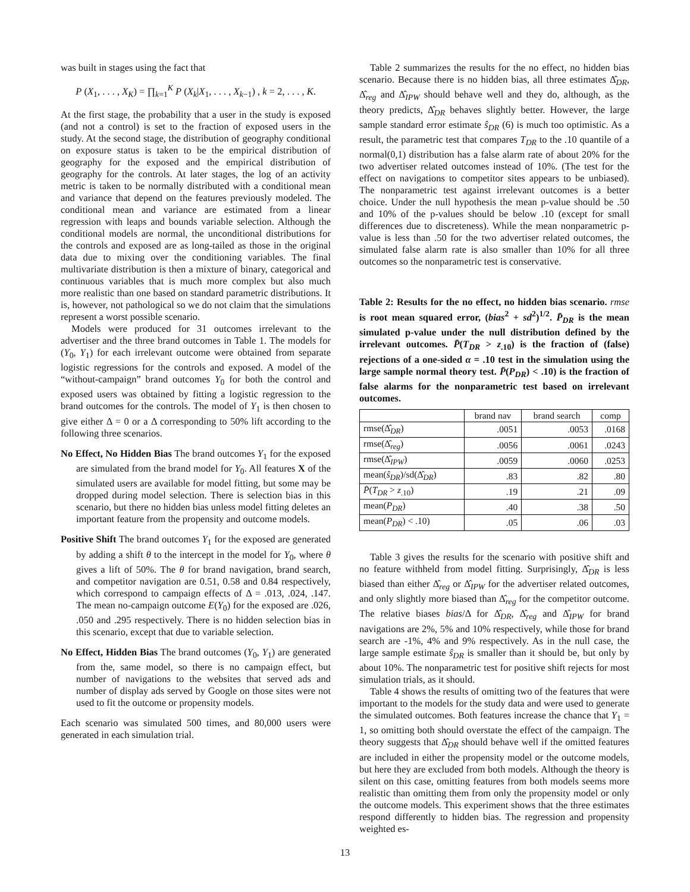was built in stages using the fact that
P (X<sub>1</sub>, . . . , X<sub>K</sub>) = ∏<sub>k=1</sub><sup>K</sup> P (X<sub>k</sub>|X<sub>1</sub>, . . . , X<sub>k−1</sub>) , k = 2, . . . , K.
At the first stage, the probability that a user in the study is exposed (and not a control) is set to the fraction of exposed users in the study. At the second stage, the distribution of geography conditional on exposure status is taken to be the empirical distribution of geography for the exposed and the empirical distribution of geography for the controls. At later stages, the log of an activity metric is taken to be normally distributed with a conditional mean and variance that depend on the features previously modeled. The conditional mean and variance are estimated from a linear regression with leaps and bounds variable selection. Although the conditional models are normal, the unconditional distributions for the controls and exposed are as long-tailed as those in the original data due to mixing over the conditioning variables. The final multivariate distribution is then a mixture of binary, categorical and continuous variables that is much more complex but also much more realistic than one based on standard parametric distributions. It is, however, not pathological so we do not claim that the simulations represent a worst possible scenario.
Models were produced for 31 outcomes irrelevant to the advertiser and the three brand outcomes in Table 1. The models for (Y<sub>0</sub>, Y<sub>1</sub>) for each irrelevant outcome were obtained from separate logistic regressions for the controls and exposed. A model of the “without-campaign” brand outcomes Y<sub>0</sub> for both the control and exposed users was obtained by fitting a logistic regression to the brand outcomes for the controls. The model of Y<sub>1</sub> is then chosen to give either Δ = 0 or a Δ corresponding to 50% lift according to the following three scenarios.
No Effect, No Hidden Bias The brand outcomes Y<sub>1</sub> for the exposed are simulated from the brand model for Y<sub>0</sub>. All features X of the simulated users are available for model fitting, but some may be dropped during model selection. There is selection bias in this scenario, but there no hidden bias unless model fitting deletes an important feature from the propensity and outcome models.
Positive Shift The brand outcomes Y<sub>1</sub> for the exposed are generated by adding a shift θ to the intercept in the model for Y<sub>0</sub>, where θ gives a lift of 50%. The θ for brand navigation, brand search, and competitor navigation are 0.51, 0.58 and 0.84 respectively, which correspond to campaign effects of Δ = .013, .024, .147. The mean no-campaign outcome E(Y<sub>0</sub>) for the exposed are .026, .050 and .295 respectively. There is no hidden selection bias in this scenario, except that due to variable selection.
No Effect, Hidden Bias The brand outcomes (Y<sub>0</sub>, Y<sub>1</sub>) are generated from the, same model, so there is no campaign effect, but number of navigations to the websites that served ads and number of display ads served by Google on those sites were not used to fit the outcome or propensity models.
Each scenario was simulated 500 times, and 80,000 users were generated in each simulation trial.
Table 2 summarizes the results for the no effect, no hidden bias scenario. Because there is no hidden bias, all three estimates Δ̂<sub>DR</sub>, Δ̂<sub>reg</sub> and Δ̂<sub>IPW</sub> should behave well and they do, although, as the theory predicts, Δ̂<sub>DR</sub> behaves slightly better. However, the large sample standard error estimate ŝ<sub>DR</sub> (6) is much too optimistic. As a result, the parametric test that compares T<sub>DR</sub> to the .10 quantile of a normal(0,1) distribution has a false alarm rate of about 20% for the two advertiser related outcomes instead of 10%. (The test for the effect on navigations to competitor sites appears to be unbiased). The nonparametric test against irrelevant outcomes is a better choice. Under the null hypothesis the mean p-value should be .50 and 10% of the p-values should be below .10 (except for small differences due to discreteness). While the mean nonparametric p-value is less than .50 for the two advertiser related outcomes, the simulated false alarm rate is also smaller than 10% for all three outcomes so the nonparametric test is conservative.
Table 2: Results for the no effect, no hidden bias scenario. rmse is root mean squared error, (bias<sup>2</sup> + sd<sup>2</sup>)<sup>1/2</sup>. P̄<sub>DR</sub> is the mean simulated p-value under the null distribution defined by the irrelevant outcomes. P̄(T<sub>DR</sub> > z<sub>.10</sub>) is the fraction of (false) rejections of a one-sided α = .10 test in the simulation using the large sample normal theory test. P̄(P<sub>DR</sub>) < .10) is the fraction of false alarms for the nonparametric test based on irrelevant outcomes.
| | brand nav | brand search | comp |
| --- | --- | --- | --- |
| rmse(Δ̂<sub>DR</sub>) | .0051 | .0053 | .0168 |
| rmse(Δ̂<sub>reg</sub>) | .0056 | .0061 | .0243 |
| rmse(Δ̂<sub>IPW</sub>) | .0059 | .0060 | .0253 |
| mean( ŝ<sub>DR</sub> )/sd(Δ̂<sub>DR</sub>) | .83 | .82 | .80 |
| P̄ ( T<sub>DR</sub> > z<sub>.10</sub>) | .19 | .21 | .09 |
| mean( P<sub>DR</sub> ) | .40 | .38 | .50 |
| mean( P<sub>DR</sub> ) < .10) | .05 | .06 | .03 |
Table 3 gives the results for the scenario with positive shift and no feature withheld from model fitting. Surprisingly, Δ̂<sub>DR</sub> is less biased than either Δ̂<sub>reg</sub> or Δ̂<sub>IPW</sub> for the advertiser related outcomes, and only slightly more biased than Δ̂<sub>reg</sub> for the competitor outcome. The relative biases bias/Δ for Δ̂<sub>DR</sub>, Δ̂<sub>reg</sub> and Δ̂<sub>IPW</sub> for brand navigations are 2%, 5% and 10% respectively, while those for brand search are -1%, 4% and 9% respectively. As in the null case, the large sample estimate ŝ<sub>DR</sub> is smaller than it should be, but only by about 10%. The nonparametric test for positive shift rejects for most simulation trials, as it should.
Table 4 shows the results of omitting two of the features that were important to the models for the study data and were used to generate the simulated outcomes. Both features increase the chance that Y<sub>1</sub> = 1, so omitting both should overstate the effect of the campaign. The theory suggests that Δ̂<sub>DR</sub> should behave well if the omitted features are included in either the propensity model or the outcome models, but here they are excluded from both models. Although the theory is silent on this case, omitting features from both models seems more realistic than omitting them from only the propensity model or only the outcome models. This experiment shows that the three estimates respond differently to hidden bias. The regression and propensity weighted es-
13